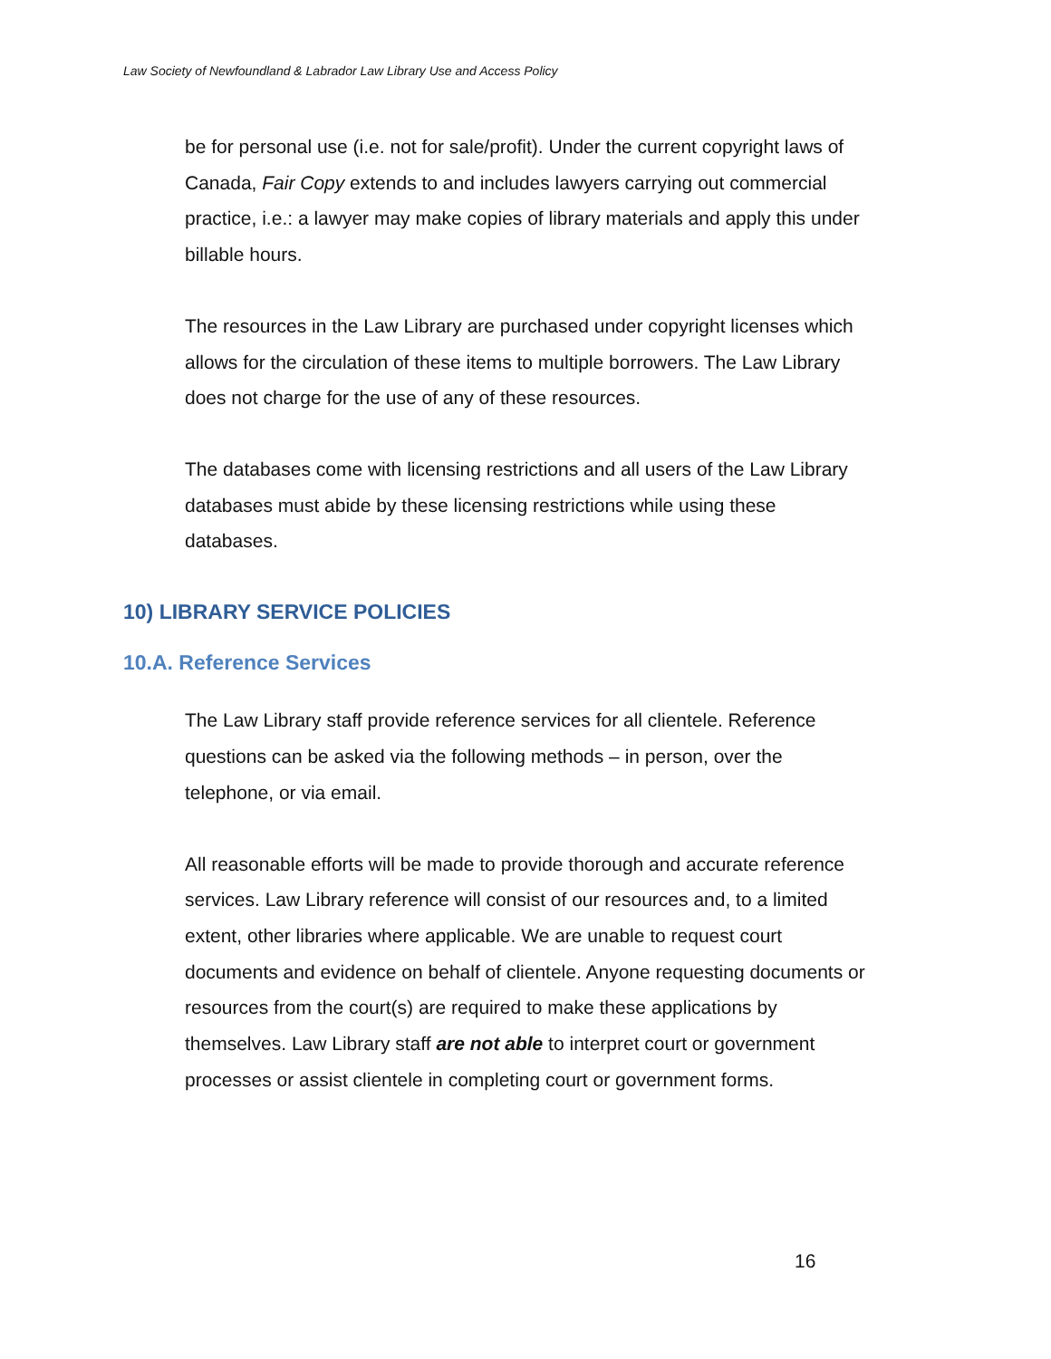Law Society of Newfoundland & Labrador Law Library Use and Access Policy
be for personal use (i.e. not for sale/profit). Under the current copyright laws of Canada, Fair Copy extends to and includes lawyers carrying out commercial practice, i.e.: a lawyer may make copies of library materials and apply this under billable hours.
The resources in the Law Library are purchased under copyright licenses which allows for the circulation of these items to multiple borrowers. The Law Library does not charge for the use of any of these resources.
The databases come with licensing restrictions and all users of the Law Library databases must abide by these licensing restrictions while using these databases.
10) LIBRARY SERVICE POLICIES
10.A. Reference Services
The Law Library staff provide reference services for all clientele. Reference questions can be asked via the following methods – in person, over the telephone, or via email.
All reasonable efforts will be made to provide thorough and accurate reference services. Law Library reference will consist of our resources and, to a limited extent, other libraries where applicable. We are unable to request court documents and evidence on behalf of clientele. Anyone requesting documents or resources from the court(s) are required to make these applications by themselves. Law Library staff are not able to interpret court or government processes or assist clientele in completing court or government forms.
16